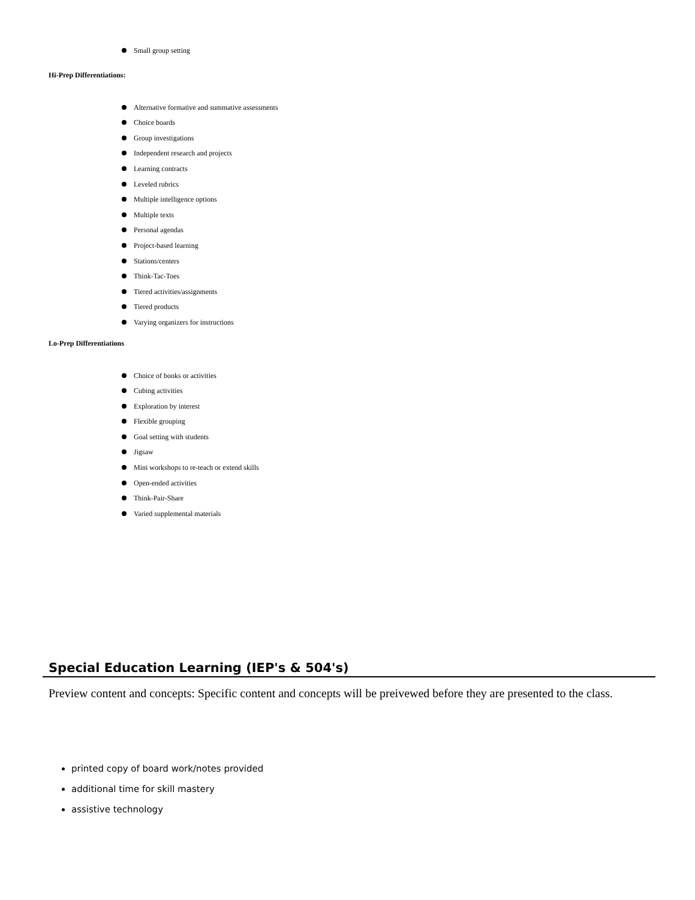Small group setting
Hi-Prep Differentiations:
Alternative formative and summative assessments
Choice boards
Group investigations
Independent research and projects
Learning contracts
Leveled rubrics
Multiple intelligence options
Multiple texts
Personal agendas
Project-based learning
Stations/centers
Think-Tac-Toes
Tiered activities/assignments
Tiered products
Varying organizers for instructions
Lo-Prep Differentiations
Choice of books or activities
Cubing activities
Exploration by interest
Flexible grouping
Goal setting with students
Jigsaw
Mini workshops to re-teach or extend skills
Open-ended activities
Think-Pair-Share
Varied supplemental materials
Special Education Learning (IEP's & 504's)
Preview content and concepts: Specific content and concepts will be preivewed before they are presented to the class.
printed copy of board work/notes provided
additional time for skill mastery
assistive technology